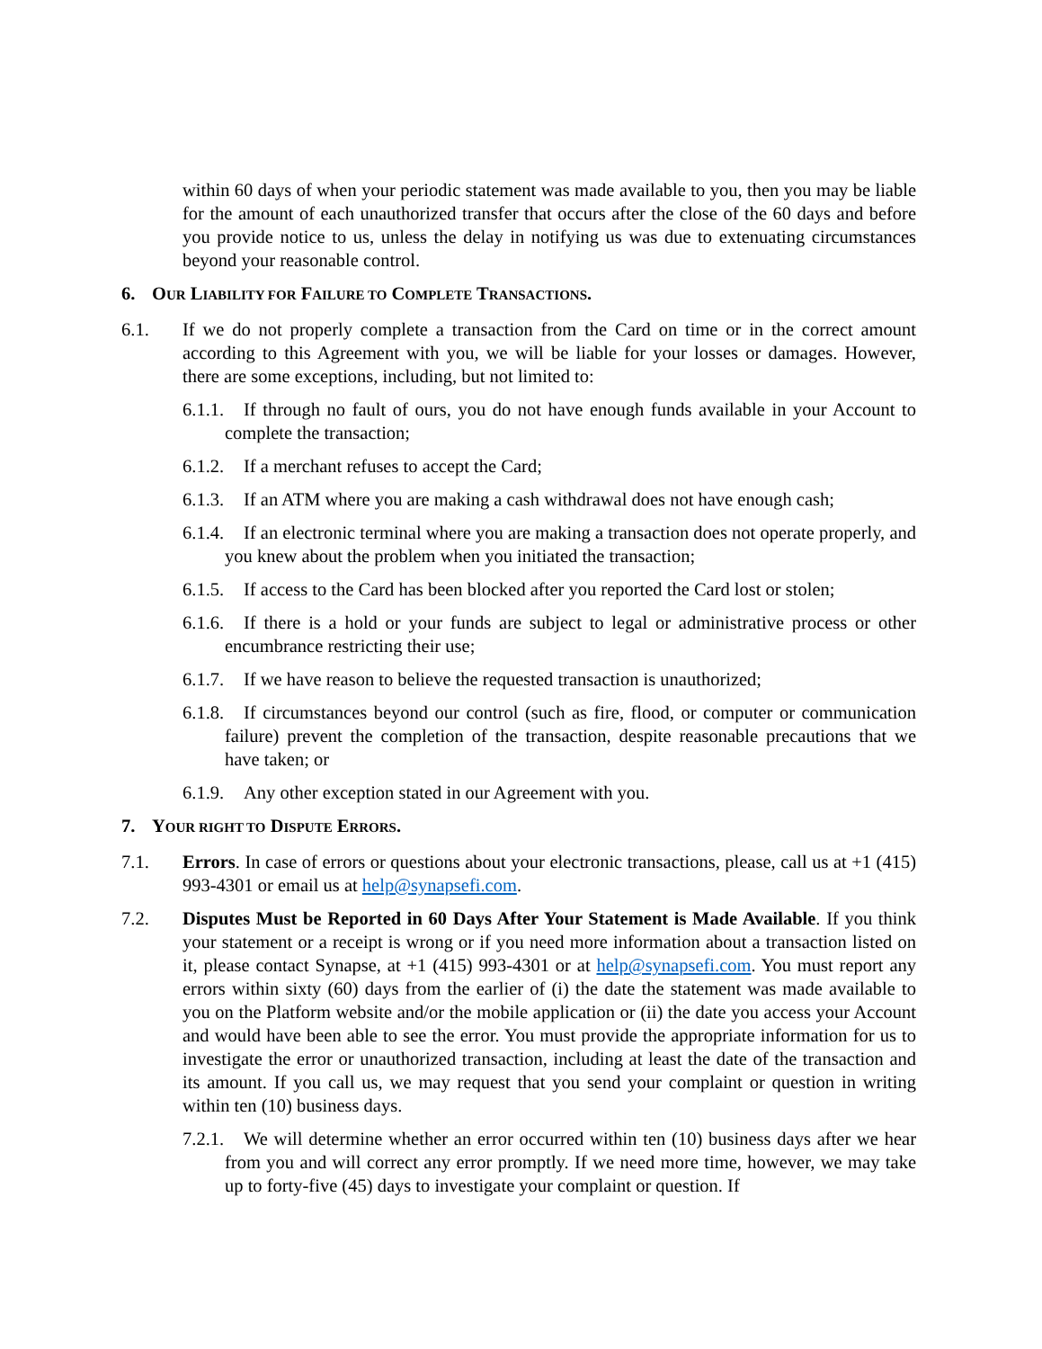within 60 days of when your periodic statement was made available to you, then you may be liable for the amount of each unauthorized transfer that occurs after the close of the 60 days and before you provide notice to us, unless the delay in notifying us was due to extenuating circumstances beyond your reasonable control.
6. OUR LIABILITY FOR FAILURE TO COMPLETE TRANSACTIONS.
6.1. If we do not properly complete a transaction from the Card on time or in the correct amount according to this Agreement with you, we will be liable for your losses or damages. However, there are some exceptions, including, but not limited to:
6.1.1. If through no fault of ours, you do not have enough funds available in your Account to complete the transaction;
6.1.2. If a merchant refuses to accept the Card;
6.1.3. If an ATM where you are making a cash withdrawal does not have enough cash;
6.1.4. If an electronic terminal where you are making a transaction does not operate properly, and you knew about the problem when you initiated the transaction;
6.1.5. If access to the Card has been blocked after you reported the Card lost or stolen;
6.1.6. If there is a hold or your funds are subject to legal or administrative process or other encumbrance restricting their use;
6.1.7. If we have reason to believe the requested transaction is unauthorized;
6.1.8. If circumstances beyond our control (such as fire, flood, or computer or communication failure) prevent the completion of the transaction, despite reasonable precautions that we have taken; or
6.1.9. Any other exception stated in our Agreement with you.
7. YOUR RIGHT TO DISPUTE ERRORS.
7.1. Errors. In case of errors or questions about your electronic transactions, please, call us at +1 (415) 993-4301 or email us at help@synapsefi.com.
7.2. Disputes Must be Reported in 60 Days After Your Statement is Made Available. If you think your statement or a receipt is wrong or if you need more information about a transaction listed on it, please contact Synapse, at +1 (415) 993-4301 or at help@synapsefi.com. You must report any errors within sixty (60) days from the earlier of (i) the date the statement was made available to you on the Platform website and/or the mobile application or (ii) the date you access your Account and would have been able to see the error. You must provide the appropriate information for us to investigate the error or unauthorized transaction, including at least the date of the transaction and its amount. If you call us, we may request that you send your complaint or question in writing within ten (10) business days.
7.2.1. We will determine whether an error occurred within ten (10) business days after we hear from you and will correct any error promptly. If we need more time, however, we may take up to forty-five (45) days to investigate your complaint or question. If